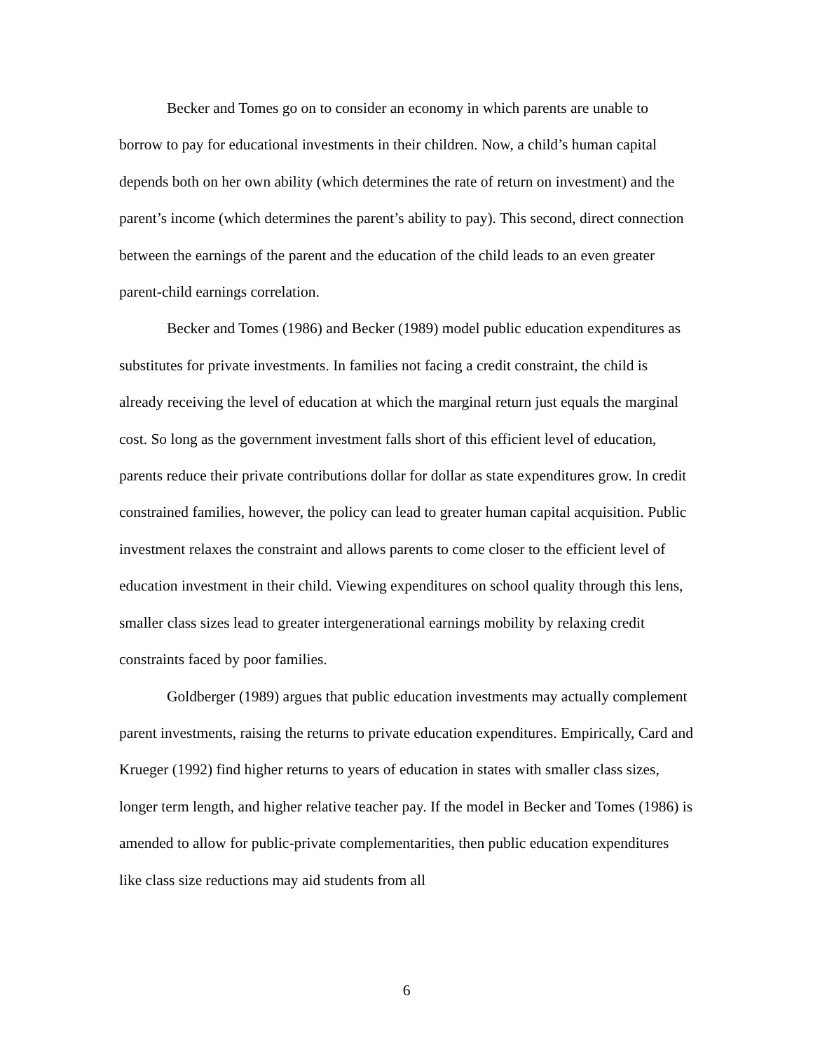Becker and Tomes go on to consider an economy in which parents are unable to borrow to pay for educational investments in their children. Now, a child’s human capital depends both on her own ability (which determines the rate of return on investment) and the parent’s income (which determines the parent’s ability to pay). This second, direct connection between the earnings of the parent and the education of the child leads to an even greater parent-child earnings correlation.
Becker and Tomes (1986) and Becker (1989) model public education expenditures as substitutes for private investments. In families not facing a credit constraint, the child is already receiving the level of education at which the marginal return just equals the marginal cost. So long as the government investment falls short of this efficient level of education, parents reduce their private contributions dollar for dollar as state expenditures grow. In credit constrained families, however, the policy can lead to greater human capital acquisition. Public investment relaxes the constraint and allows parents to come closer to the efficient level of education investment in their child. Viewing expenditures on school quality through this lens, smaller class sizes lead to greater intergenerational earnings mobility by relaxing credit constraints faced by poor families.
Goldberger (1989) argues that public education investments may actually complement parent investments, raising the returns to private education expenditures. Empirically, Card and Krueger (1992) find higher returns to years of education in states with smaller class sizes, longer term length, and higher relative teacher pay. If the model in Becker and Tomes (1986) is amended to allow for public-private complementarities, then public education expenditures like class size reductions may aid students from all
6